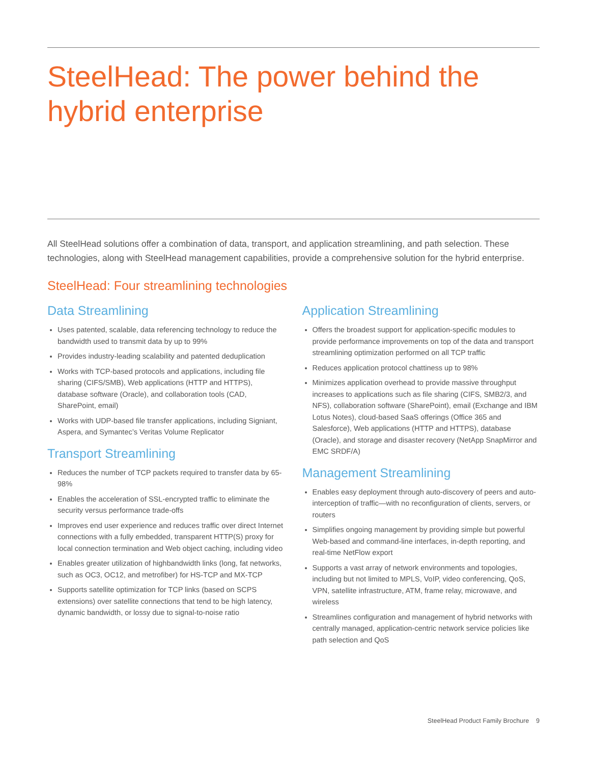SteelHead: The power behind the hybrid enterprise
All SteelHead solutions offer a combination of data, transport, and application streamlining, and path selection. These technologies, along with SteelHead management capabilities, provide a comprehensive solution for the hybrid enterprise.
SteelHead: Four streamlining technologies
Data Streamlining
Uses patented, scalable, data referencing technology to reduce the bandwidth used to transmit data by up to 99%
Provides industry-leading scalability and patented deduplication
Works with TCP-based protocols and applications, including file sharing (CIFS/SMB), Web applications (HTTP and HTTPS), database software (Oracle), and collaboration tools (CAD, SharePoint, email)
Works with UDP-based file transfer applications, including Signiant, Aspera, and Symantec’s Veritas Volume Replicator
Transport Streamlining
Reduces the number of TCP packets required to transfer data by 65-98%
Enables the acceleration of SSL-encrypted traffic to eliminate the security versus performance trade-offs
Improves end user experience and reduces traffic over direct Internet connections with a fully embedded, transparent HTTP(S) proxy for local connection termination and Web object caching, including video
Enables greater utilization of highbandwidth links (long, fat networks, such as OC3, OC12, and metrofiber) for HS-TCP and MX-TCP
Supports satellite optimization for TCP links (based on SCPS extensions) over satellite connections that tend to be high latency, dynamic bandwidth, or lossy due to signal-to-noise ratio
Application Streamlining
Offers the broadest support for application-specific modules to provide performance improvements on top of the data and transport streamlining optimization performed on all TCP traffic
Reduces application protocol chattiness up to 98%
Minimizes application overhead to provide massive throughput increases to applications such as file sharing (CIFS, SMB2/3, and NFS), collaboration software (SharePoint), email (Exchange and IBM Lotus Notes), cloud-based SaaS offerings (Office 365 and Salesforce), Web applications (HTTP and HTTPS), database (Oracle), and storage and disaster recovery (NetApp SnapMirror and EMC SRDF/A)
Management Streamlining
Enables easy deployment through auto-discovery of peers and auto-interception of traffic—with no reconfiguration of clients, servers, or routers
Simplifies ongoing management by providing simple but powerful Web-based and command-line interfaces, in-depth reporting, and real-time NetFlow export
Supports a vast array of network environments and topologies, including but not limited to MPLS, VoIP, video conferencing, QoS, VPN, satellite infrastructure, ATM, frame relay, microwave, and wireless
Streamlines configuration and management of hybrid networks with centrally managed, application-centric network service policies like path selection and QoS
SteelHead Product Family Brochure 9